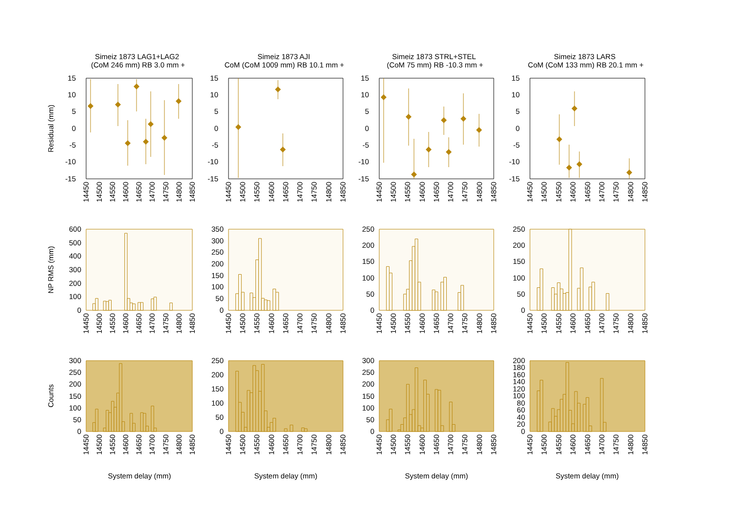Simeiz 1873 LAG1+LAG2
(CoM 246 mm) RB 3.0 mm +
Simeiz 1873 AJI
CoM (CoM 1009 mm) RB 10.1 mm +
Simeiz 1873 STRL+STEL
(CoM 75 mm) RB -10.3 mm +
Simeiz 1873 LARS
CoM (CoM 133 mm) RB 20.1 mm +
Residual (mm)
NP RMS (mm)
Counts
15
10
5
0
-5
-10
-15
15
10
5
0
-5
-10
-15
15
10
5
0
-5
-10
-15
15
10
5
0
-5
-10
-15
14450
14500
14550
14600
14650
14700
14750
14800
14850
14450
14500
14550
14600
14650
14700
14750
14800
14850
14450
14500
14550
14600
14650
14700
14750
14800
14850
14450
14500
14550
14600
14650
14700
14750
14800
14850
600
500
400
300
200
100
0
350
300
250
200
150
100
50
0
250
200
150
100
50
0
250
200
150
100
50
0
14450
14500
14550
14600
14650
14700
14750
14800
14850
14450
14500
14550
14600
14650
14700
14750
14800
14850
14450
14500
14550
14600
14650
14700
14750
14800
14850
14450
14500
14550
14600
14650
14700
14750
14800
14850
300
250
200
150
100
50
0
250
200
150
100
50
0
300
250
200
150
100
50
0
200
180
160
140
120
100
80
60
40
20
0
14450
14500
14550
14600
14650
14700
14750
14800
14850
14450
14500
14550
14600
14650
14700
14750
14800
14850
14450
14500
14550
14600
14650
14700
14750
14800
14850
14450
14500
14550
14600
14650
14700
14750
14800
14850
System delay (mm)
System delay (mm)
System delay (mm)
System delay (mm)